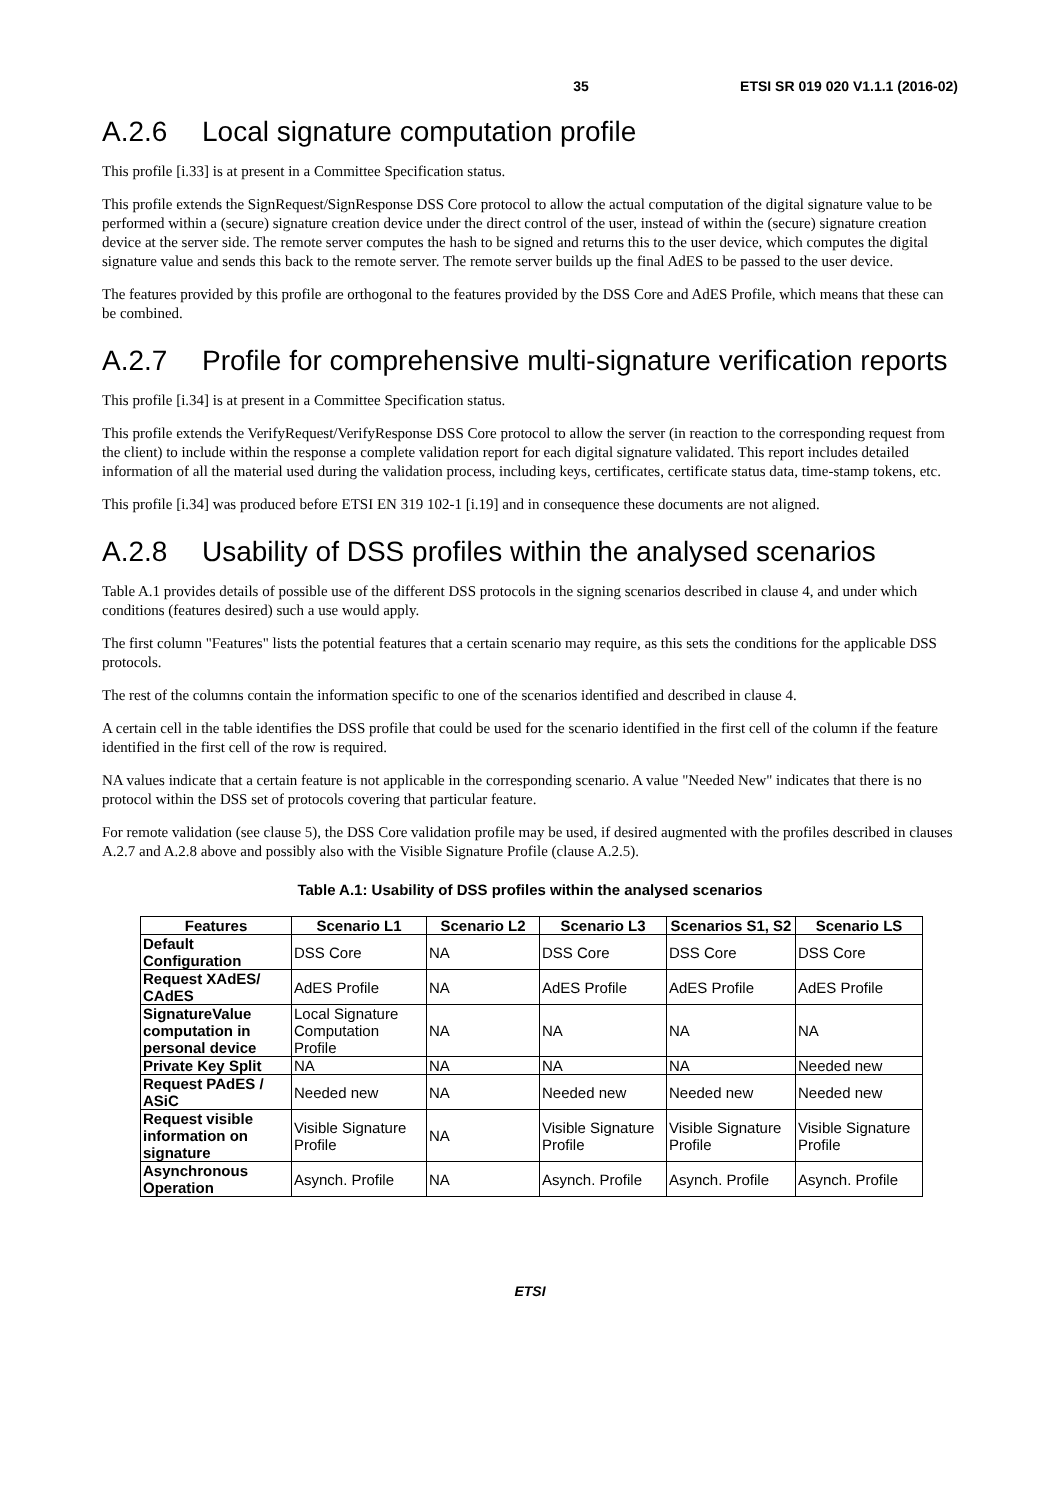35 ETSI SR 019 020 V1.1.1 (2016-02)
A.2.6 Local signature computation profile
This profile [i.33] is at present in a Committee Specification status.
This profile extends the SignRequest/SignResponse DSS Core protocol to allow the actual computation of the digital signature value to be performed within a (secure) signature creation device under the direct control of the user, instead of within the (secure) signature creation device at the server side. The remote server computes the hash to be signed and returns this to the user device, which computes the digital signature value and sends this back to the remote server. The remote server builds up the final AdES to be passed to the user device.
The features provided by this profile are orthogonal to the features provided by the DSS Core and AdES Profile, which means that these can be combined.
A.2.7 Profile for comprehensive multi-signature verification reports
This profile [i.34] is at present in a Committee Specification status.
This profile extends the VerifyRequest/VerifyResponse DSS Core protocol to allow the server (in reaction to the corresponding request from the client) to include within the response a complete validation report for each digital signature validated. This report includes detailed information of all the material used during the validation process, including keys, certificates, certificate status data, time-stamp tokens, etc.
This profile [i.34] was produced before ETSI EN 319 102-1 [i.19] and in consequence these documents are not aligned.
A.2.8 Usability of DSS profiles within the analysed scenarios
Table A.1 provides details of possible use of the different DSS protocols in the signing scenarios described in clause 4, and under which conditions (features desired) such a use would apply.
The first column "Features" lists the potential features that a certain scenario may require, as this sets the conditions for the applicable DSS protocols.
The rest of the columns contain the information specific to one of the scenarios identified and described in clause 4.
A certain cell in the table identifies the DSS profile that could be used for the scenario identified in the first cell of the column if the feature identified in the first cell of the row is required.
NA values indicate that a certain feature is not applicable in the corresponding scenario. A value "Needed New" indicates that there is no protocol within the DSS set of protocols covering that particular feature.
For remote validation (see clause 5), the DSS Core validation profile may be used, if desired augmented with the profiles described in clauses A.2.7 and A.2.8 above and possibly also with the Visible Signature Profile (clause A.2.5).
Table A.1: Usability of DSS profiles within the analysed scenarios
| Features | Scenario L1 | Scenario L2 | Scenario L3 | Scenarios S1, S2 | Scenario LS |
| --- | --- | --- | --- | --- | --- |
| Default Configuration | DSS Core | NA | DSS Core | DSS Core | DSS Core |
| Request XAdES/ CAdES | AdES Profile | NA | AdES Profile | AdES Profile | AdES Profile |
| SignatureValue computation in personal device | Local Signature Computation Profile | NA | NA | NA | NA |
| Private Key Split | NA | NA | NA | NA | Needed new |
| Request PAdES / ASiC | Needed new | NA | Needed new | Needed new | Needed new |
| Request visible information on signature | Visible Signature Profile | NA | Visible Signature Profile | Visible Signature Profile | Visible Signature Profile |
| Asynchronous Operation | Asynch. Profile | NA | Asynch. Profile | Asynch. Profile | Asynch. Profile |
ETSI